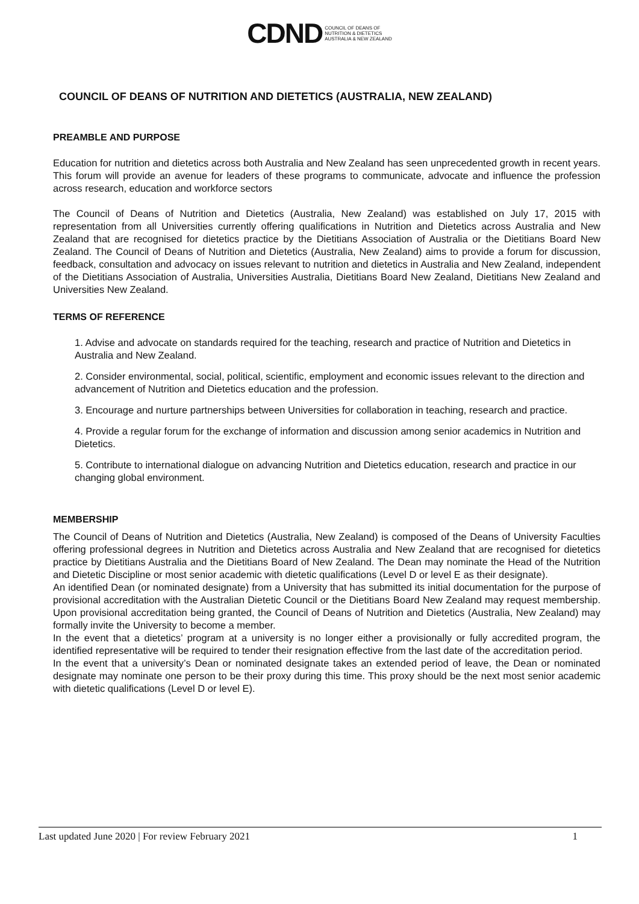CDND COUNCIL OF DEANS OF
NUTRITION & DIETETICS
AUSTRALIA & NEW ZEALAND
COUNCIL OF DEANS OF NUTRITION AND DIETETICS (AUSTRALIA, NEW ZEALAND)
PREAMBLE AND PURPOSE
Education for nutrition and dietetics across both Australia and New Zealand has seen unprecedented growth in recent years. This forum will provide an avenue for leaders of these programs to communicate, advocate and influence the profession across research, education and workforce sectors
The Council of Deans of Nutrition and Dietetics (Australia, New Zealand) was established on July 17, 2015 with representation from all Universities currently offering qualifications in Nutrition and Dietetics across Australia and New Zealand that are recognised for dietetics practice by the Dietitians Association of Australia or the Dietitians Board New Zealand. The Council of Deans of Nutrition and Dietetics (Australia, New Zealand) aims to provide a forum for discussion, feedback, consultation and advocacy on issues relevant to nutrition and dietetics in Australia and New Zealand, independent of the Dietitians Association of Australia, Universities Australia, Dietitians Board New Zealand, Dietitians New Zealand and Universities New Zealand.
TERMS OF REFERENCE
1. Advise and advocate on standards required for the teaching, research and practice of Nutrition and Dietetics in Australia and New Zealand.
2. Consider environmental, social, political, scientific, employment and economic issues relevant to the direction and advancement of Nutrition and Dietetics education and the profession.
3. Encourage and nurture partnerships between Universities for collaboration in teaching, research and practice.
4. Provide a regular forum for the exchange of information and discussion among senior academics in Nutrition and Dietetics.
5. Contribute to international dialogue on advancing Nutrition and Dietetics education, research and practice in our changing global environment.
MEMBERSHIP
The Council of Deans of Nutrition and Dietetics (Australia, New Zealand) is composed of the Deans of University Faculties offering professional degrees in Nutrition and Dietetics across Australia and New Zealand that are recognised for dietetics practice by Dietitians Australia and the Dietitians Board of New Zealand. The Dean may nominate the Head of the Nutrition and Dietetic Discipline or most senior academic with dietetic qualifications (Level D or level E as their designate).
An identified Dean (or nominated designate) from a University that has submitted its initial documentation for the purpose of provisional accreditation with the Australian Dietetic Council or the Dietitians Board New Zealand may request membership. Upon provisional accreditation being granted, the Council of Deans of Nutrition and Dietetics (Australia, New Zealand) may formally invite the University to become a member.
In the event that a dietetics’ program at a university is no longer either a provisionally or fully accredited program, the identified representative will be required to tender their resignation effective from the last date of the accreditation period.
In the event that a university’s Dean or nominated designate takes an extended period of leave, the Dean or nominated designate may nominate one person to be their proxy during this time. This proxy should be the next most senior academic with dietetic qualifications (Level D or level E).
Last updated June 2020 | For review February 2021 1